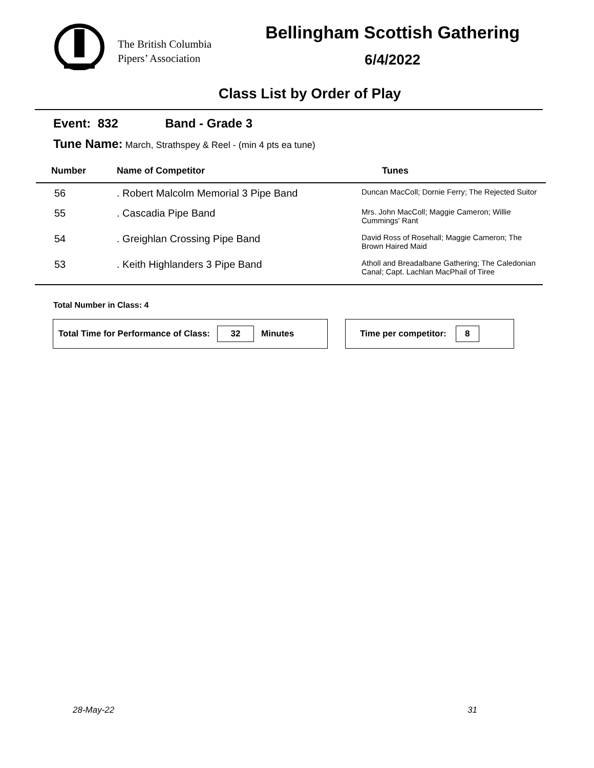The British Columbia
Pipers’ Association
Bellingham Scottish Gathering
6/4/2022
Class List by Order of Play
Event: 832 Band - Grade 3
Tune Name: March, Strathspey & Reel - (min 4 pts ea tune)
| Number | Name of Competitor | Tunes |
| --- | --- | --- |
| 56 | . Robert Malcolm Memorial 3 Pipe Band | Duncan MacColl; Dornie Ferry; The Rejected Suitor |
| 55 | . Cascadia Pipe Band | Mrs. John MacColl; Maggie Cameron; Willie Cummings' Rant |
| 54 | . Greighlan Crossing Pipe Band | David Ross of Rosehall; Maggie Cameron; The Brown Haired Maid |
| 53 | . Keith Highlanders 3 Pipe Band | Atholl and Breadalbane Gathering; The Caledonian Canal; Capt. Lachlan MacPhail of Tiree |
Total Number in Class: 4
Total Time for Performance of Class: 32 Minutes Time per competitor: 8
28-May-22 31